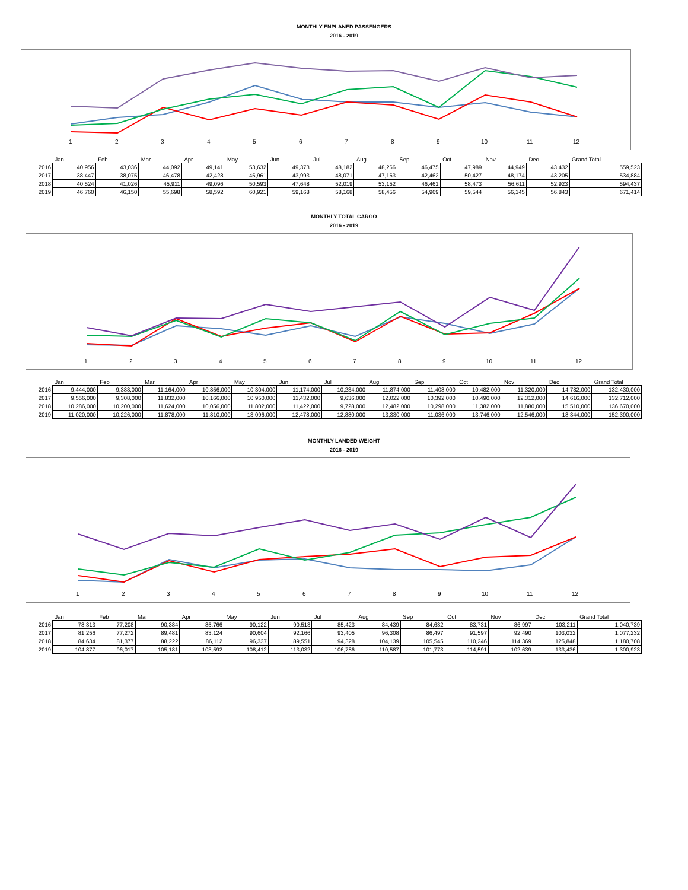MONTHLY ENPLANED PASSENGERS
2016 - 2019
1
2
3
4
5
6
7
8
9
10
11
12
| | Jan | Feb | Mar | Apr | May | Jun | Jul | Aug | Sep | Oct | Nov | Dec | Grand Total |
| --- | --- | --- | --- | --- | --- | --- | --- | --- | --- | --- | --- | --- | --- |
| 2016 | 40,956 | 43,036 | 44,092 | 49,141 | 53,632 | 49,373 | 48,182 | 48,266 | 46,475 | 47,989 | 44,949 | 43,432 | 559,523 |
| 2017 | 38,447 | 38,075 | 46,478 | 42,428 | 45,961 | 43,993 | 48,071 | 47,163 | 42,462 | 50,427 | 48,174 | 43,205 | 534,884 |
| 2018 | 40,524 | 41,026 | 45,911 | 49,096 | 50,593 | 47,648 | 52,019 | 53,152 | 46,461 | 58,473 | 56,611 | 52,923 | 594,437 |
| 2019 | 46,760 | 46,150 | 55,698 | 58,592 | 60,921 | 59,168 | 58,168 | 58,456 | 54,969 | 59,544 | 56,145 | 56,843 | 671,414 |
MONTHLY TOTAL CARGO
2016 - 2019
1
2
3
4
5
6
7
8
9
10
11
12
| | Jan | Feb | Mar | Apr | May | Jun | Jul | Aug | Sep | Oct | Nov | Dec | Grand Total |
| --- | --- | --- | --- | --- | --- | --- | --- | --- | --- | --- | --- | --- | --- |
| 2016 | 9,444,000 | 9,388,000 | 11,164,000 | 10,856,000 | 10,304,000 | 11,174,000 | 10,234,000 | 11,874,000 | 11,408,000 | 10,482,000 | 11,320,000 | 14,782,000 | 132,430,000 |
| 2017 | 9,556,000 | 9,308,000 | 11,832,000 | 10,166,000 | 10,950,000 | 11,432,000 | 9,636,000 | 12,022,000 | 10,392,000 | 10,490,000 | 12,312,000 | 14,616,000 | 132,712,000 |
| 2018 | 10,286,000 | 10,200,000 | 11,624,000 | 10,056,000 | 11,802,000 | 11,422,000 | 9,728,000 | 12,482,000 | 10,298,000 | 11,382,000 | 11,880,000 | 15,510,000 | 136,670,000 |
| 2019 | 11,020,000 | 10,226,000 | 11,878,000 | 11,810,000 | 13,096,000 | 12,478,000 | 12,880,000 | 13,330,000 | 11,036,000 | 13,746,000 | 12,546,000 | 18,344,000 | 152,390,000 |
MONTHLY LANDED WEIGHT
2016 - 2019
1
2
3
4
5
6
7
8
9
10
11
12
| | Jan | Feb | Mar | Apr | May | Jun | Jul | Aug | Sep | Oct | Nov | Dec | Grand Total |
| --- | --- | --- | --- | --- | --- | --- | --- | --- | --- | --- | --- | --- | --- |
| 2016 | 78,313 | 77,208 | 90,384 | 85,766 | 90,122 | 90,513 | 85,423 | 84,439 | 84,632 | 83,731 | 86,997 | 103,211 | 1,040,739 |
| 2017 | 81,256 | 77,272 | 89,481 | 83,124 | 90,604 | 92,166 | 93,405 | 96,308 | 86,497 | 91,597 | 92,490 | 103,032 | 1,077,232 |
| 2018 | 84,634 | 81,377 | 88,222 | 86,112 | 96,337 | 89,551 | 94,328 | 104,139 | 105,545 | 110,246 | 114,369 | 125,848 | 1,180,708 |
| 2019 | 104,877 | 96,017 | 105,181 | 103,592 | 108,412 | 113,032 | 106,786 | 110,587 | 101,773 | 114,591 | 102,639 | 133,436 | 1,300,923 |